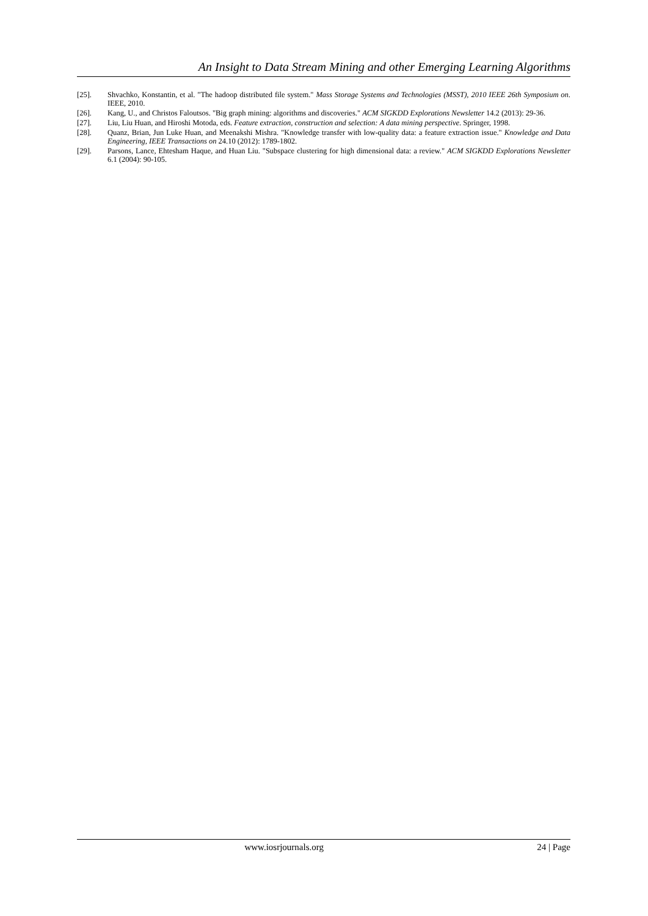An Insight to Data Stream Mining and other Emerging Learning Algorithms
[25]. Shvachko, Konstantin, et al. "The hadoop distributed file system." Mass Storage Systems and Technologies (MSST), 2010 IEEE 26th Symposium on. IEEE, 2010.
[26]. Kang, U., and Christos Faloutsos. "Big graph mining: algorithms and discoveries." ACM SIGKDD Explorations Newsletter 14.2 (2013): 29-36.
[27]. Liu, Liu Huan, and Hiroshi Motoda, eds. Feature extraction, construction and selection: A data mining perspective. Springer, 1998.
[28]. Quanz, Brian, Jun Luke Huan, and Meenakshi Mishra. "Knowledge transfer with low-quality data: a feature extraction issue." Knowledge and Data Engineering, IEEE Transactions on 24.10 (2012): 1789-1802.
[29]. Parsons, Lance, Ehtesham Haque, and Huan Liu. "Subspace clustering for high dimensional data: a review." ACM SIGKDD Explorations Newsletter 6.1 (2004): 90-105.
www.iosrjournals.org 24 | Page